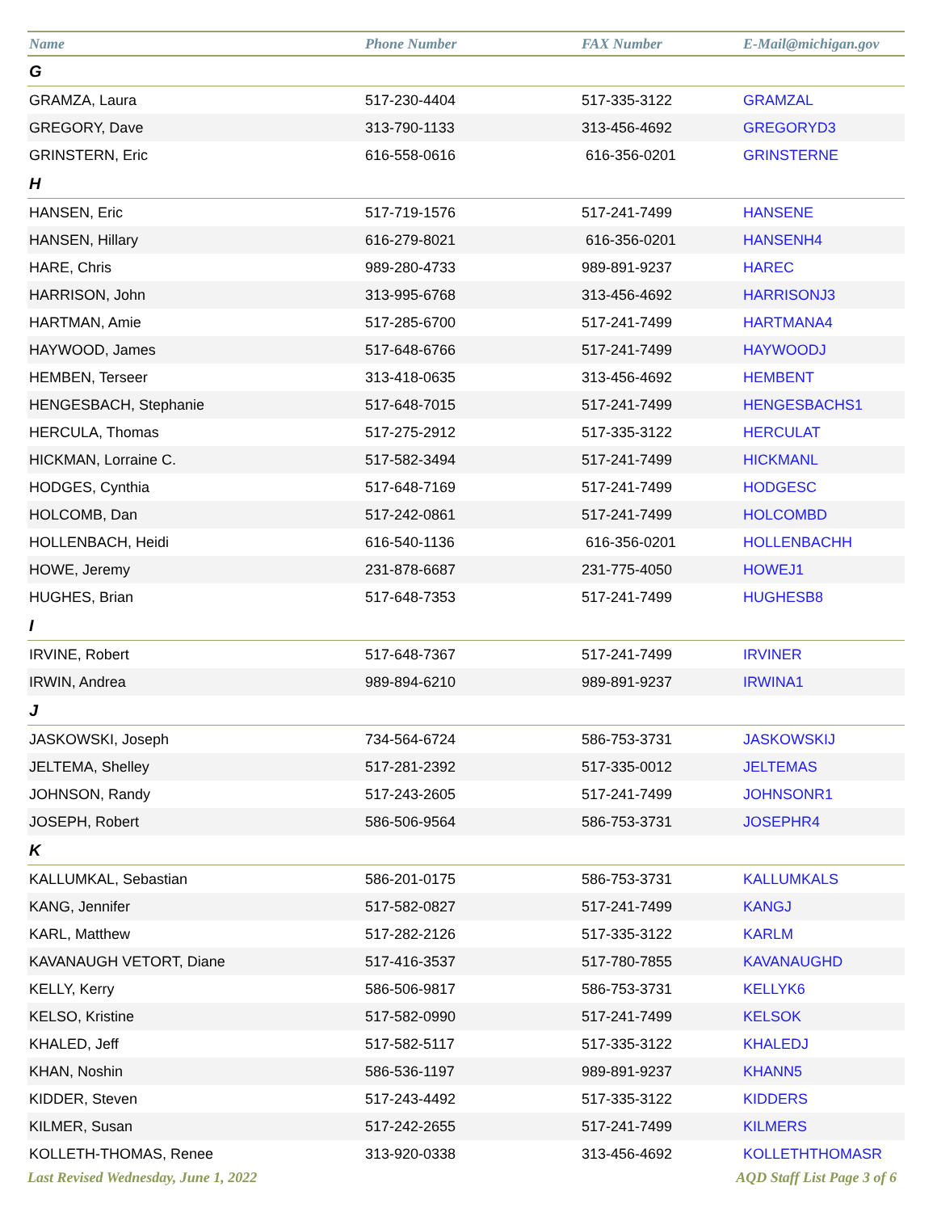| Name | Phone Number | FAX Number | E-Mail@michigan.gov |
| --- | --- | --- | --- |
| G | | | |
| GRAMZA, Laura | 517-230-4404 | 517-335-3122 | GRAMZAL |
| GREGORY, Dave | 313-790-1133 | 313-456-4692 | GREGORYD3 |
| GRINSTERN, Eric | 616-558-0616 | 616-356-0201 | GRINSTERNE |
| H | | | |
| HANSEN, Eric | 517-719-1576 | 517-241-7499 | HANSENE |
| HANSEN, Hillary | 616-279-8021 | 616-356-0201 | HANSENH4 |
| HARE, Chris | 989-280-4733 | 989-891-9237 | HAREC |
| HARRISON, John | 313-995-6768 | 313-456-4692 | HARRISONJ3 |
| HARTMAN, Amie | 517-285-6700 | 517-241-7499 | HARTMANA4 |
| HAYWOOD, James | 517-648-6766 | 517-241-7499 | HAYWOODJ |
| HEMBEN, Terseer | 313-418-0635 | 313-456-4692 | HEMBENT |
| HENGESBACH, Stephanie | 517-648-7015 | 517-241-7499 | HENGESBACHS1 |
| HERCULA, Thomas | 517-275-2912 | 517-335-3122 | HERCULAT |
| HICKMAN, Lorraine C. | 517-582-3494 | 517-241-7499 | HICKMANL |
| HODGES, Cynthia | 517-648-7169 | 517-241-7499 | HODGESC |
| HOLCOMB, Dan | 517-242-0861 | 517-241-7499 | HOLCOMBD |
| HOLLENBACH, Heidi | 616-540-1136 | 616-356-0201 | HOLLENBACHH |
| HOWE, Jeremy | 231-878-6687 | 231-775-4050 | HOWEJ1 |
| HUGHES, Brian | 517-648-7353 | 517-241-7499 | HUGHESB8 |
| I | | | |
| IRVINE, Robert | 517-648-7367 | 517-241-7499 | IRVINER |
| IRWIN, Andrea | 989-894-6210 | 989-891-9237 | IRWINA1 |
| J | | | |
| JASKOWSKI, Joseph | 734-564-6724 | 586-753-3731 | JASKOWSKIJ |
| JELTEMA, Shelley | 517-281-2392 | 517-335-0012 | JELTEMAS |
| JOHNSON, Randy | 517-243-2605 | 517-241-7499 | JOHNSONR1 |
| JOSEPH, Robert | 586-506-9564 | 586-753-3731 | JOSEPHR4 |
| K | | | |
| KALLUMKAL, Sebastian | 586-201-0175 | 586-753-3731 | KALLUMKALS |
| KANG, Jennifer | 517-582-0827 | 517-241-7499 | KANGJ |
| KARL, Matthew | 517-282-2126 | 517-335-3122 | KARLM |
| KAVANAUGH VETORT, Diane | 517-416-3537 | 517-780-7855 | KAVANAUGHD |
| KELLY, Kerry | 586-506-9817 | 586-753-3731 | KELLYK6 |
| KELSO, Kristine | 517-582-0990 | 517-241-7499 | KELSOK |
| KHALED, Jeff | 517-582-5117 | 517-335-3122 | KHALEDJ |
| KHAN, Noshin | 586-536-1197 | 989-891-9237 | KHANN5 |
| KIDDER, Steven | 517-243-4492 | 517-335-3122 | KIDDERS |
| KILMER, Susan | 517-242-2655 | 517-241-7499 | KILMERS |
| KOLLETH-THOMAS, Renee | 313-920-0338 | 313-456-4692 | KOLLETHTHOMASR |
Last Revised Wednesday, June 1, 2022 AQD Staff List Page 3 of 6